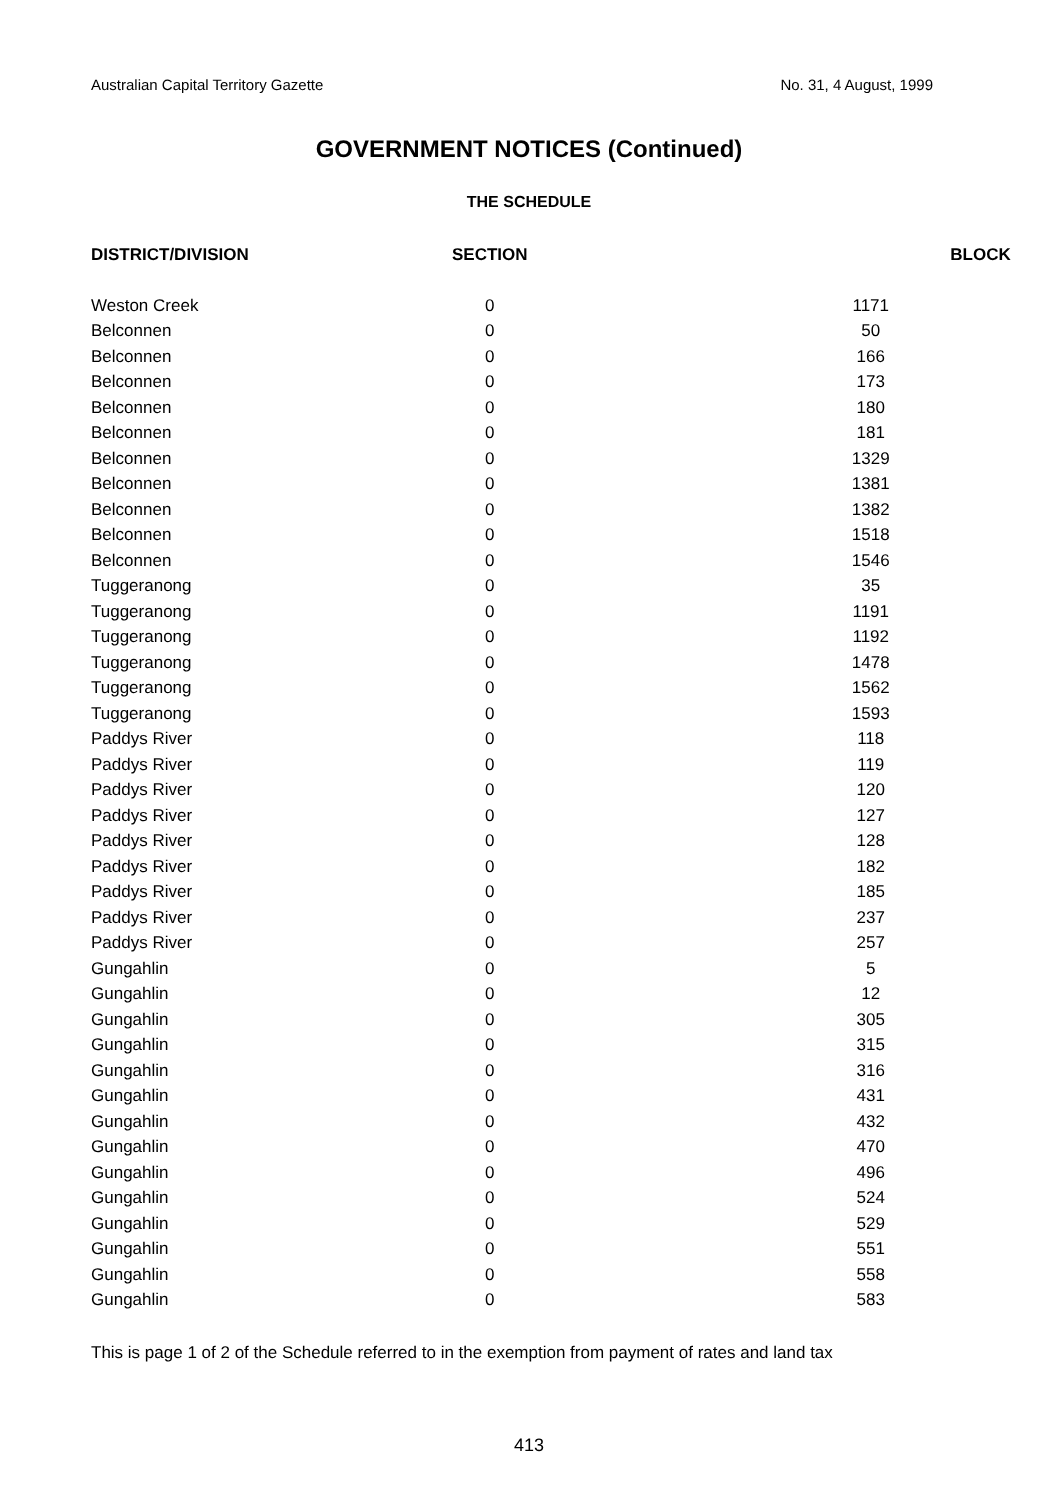Australian Capital Territory Gazette No. 31, 4 August, 1999
GOVERNMENT NOTICES (Continued)
THE SCHEDULE
| DISTRICT/DIVISION | SECTION | BLOCK |
| --- | --- | --- |
| Weston Creek | 0 | 1171 |
| Belconnen | 0 | 50 |
| Belconnen | 0 | 166 |
| Belconnen | 0 | 173 |
| Belconnen | 0 | 180 |
| Belconnen | 0 | 181 |
| Belconnen | 0 | 1329 |
| Belconnen | 0 | 1381 |
| Belconnen | 0 | 1382 |
| Belconnen | 0 | 1518 |
| Belconnen | 0 | 1546 |
| Tuggeranong | 0 | 35 |
| Tuggeranong | 0 | 1191 |
| Tuggeranong | 0 | 1192 |
| Tuggeranong | 0 | 1478 |
| Tuggeranong | 0 | 1562 |
| Tuggeranong | 0 | 1593 |
| Paddys River | 0 | 118 |
| Paddys River | 0 | 119 |
| Paddys River | 0 | 120 |
| Paddys River | 0 | 127 |
| Paddys River | 0 | 128 |
| Paddys River | 0 | 182 |
| Paddys River | 0 | 185 |
| Paddys River | 0 | 237 |
| Paddys River | 0 | 257 |
| Gungahlin | 0 | 5 |
| Gungahlin | 0 | 12 |
| Gungahlin | 0 | 305 |
| Gungahlin | 0 | 315 |
| Gungahlin | 0 | 316 |
| Gungahlin | 0 | 431 |
| Gungahlin | 0 | 432 |
| Gungahlin | 0 | 470 |
| Gungahlin | 0 | 496 |
| Gungahlin | 0 | 524 |
| Gungahlin | 0 | 529 |
| Gungahlin | 0 | 551 |
| Gungahlin | 0 | 558 |
| Gungahlin | 0 | 583 |
This is page 1 of 2 of the Schedule referred to in the exemption from payment of rates and land tax
413